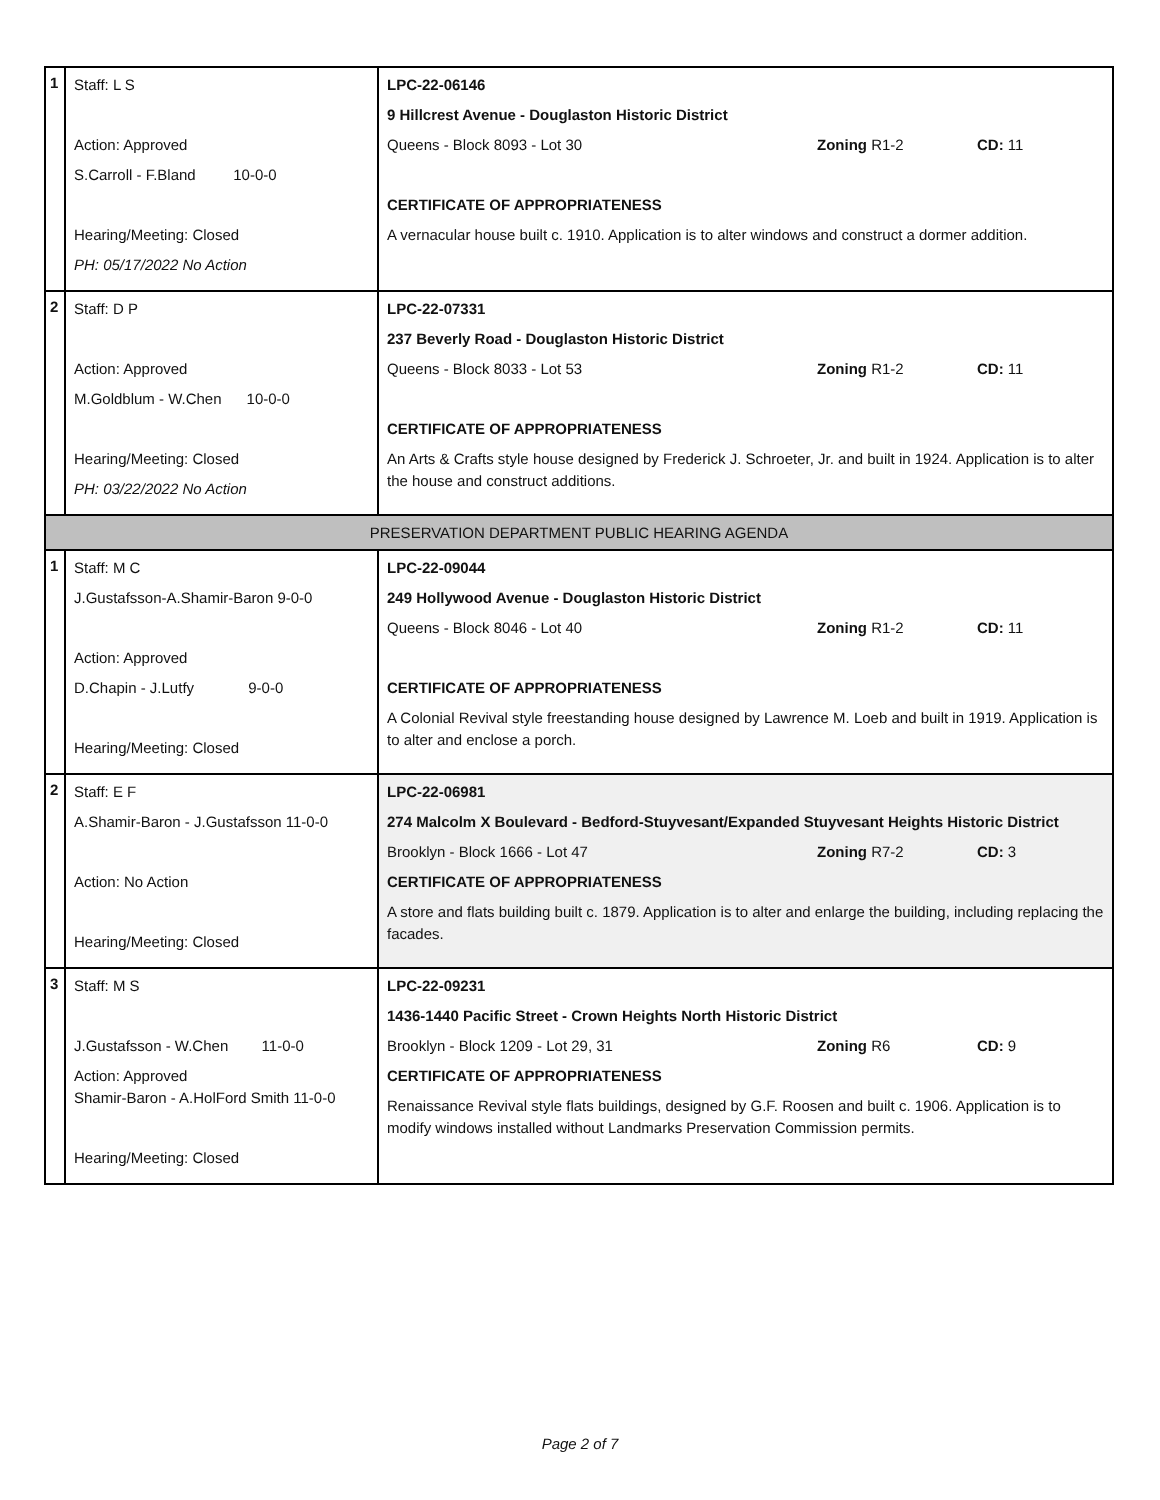| 1 | Staff: L S Action: Approved S.Carroll - F.Bland 10-0-0 Hearing/Meeting: Closed PH: 05/17/2022 No Action | LPC-22-06146 9 Hillcrest Avenue - Douglaston Historic District Queens - Block 8093 - Lot 30 Zoning R1-2 CD: 11 CERTIFICATE OF APPROPRIATENESS A vernacular house built c. 1910. Application is to alter windows and construct a dormer addition. |
| 2 | Staff: D P Action: Approved M.Goldblum - W.Chen 10-0-0 Hearing/Meeting: Closed PH: 03/22/2022 No Action | LPC-22-07331 237 Beverly Road - Douglaston Historic District Queens - Block 8033 - Lot 53 Zoning R1-2 CD: 11 CERTIFICATE OF APPROPRIATENESS An Arts & Crafts style house designed by Frederick J. Schroeter, Jr. and built in 1924. Application is to alter the house and construct additions. |
| PRESERVATION DEPARTMENT PUBLIC HEARING AGENDA | | |
| 1 | Staff: M C J.Gustafsson-A.Shamir-Baron 9-0-0 Action: Approved D.Chapin - J.Lutfy 9-0-0 Hearing/Meeting: Closed | LPC-22-09044 249 Hollywood Avenue - Douglaston Historic District Queens - Block 8046 - Lot 40 Zoning R1-2 CD: 11 CERTIFICATE OF APPROPRIATENESS A Colonial Revival style freestanding house designed by Lawrence M. Loeb and built in 1919. Application is to alter and enclose a porch. |
| 2 | Staff: E F A.Shamir-Baron - J.Gustafsson 11-0-0 Action: No Action Hearing/Meeting: Closed | LPC-22-06981 274 Malcolm X Boulevard - Bedford-Stuyvesant/Expanded Stuyvesant Heights Historic District Brooklyn - Block 1666 - Lot 47 Zoning R7-2 CD: 3 CERTIFICATE OF APPROPRIATENESS A store and flats building built c. 1879. Application is to alter and enlarge the building, including replacing the facades. |
| 3 | Staff: M S J.Gustafsson - W.Chen 11-0-0 Action: Approved Shamir-Baron - A.HolFord Smith 11-0-0 Hearing/Meeting: Closed | LPC-22-09231 1436-1440 Pacific Street - Crown Heights North Historic District Brooklyn - Block 1209 - Lot 29, 31 Zoning R6 CD: 9 CERTIFICATE OF APPROPRIATENESS Renaissance Revival style flats buildings, designed by G.F. Roosen and built c. 1906. Application is to modify windows installed without Landmarks Preservation Commission permits. |
Page 2 of 7